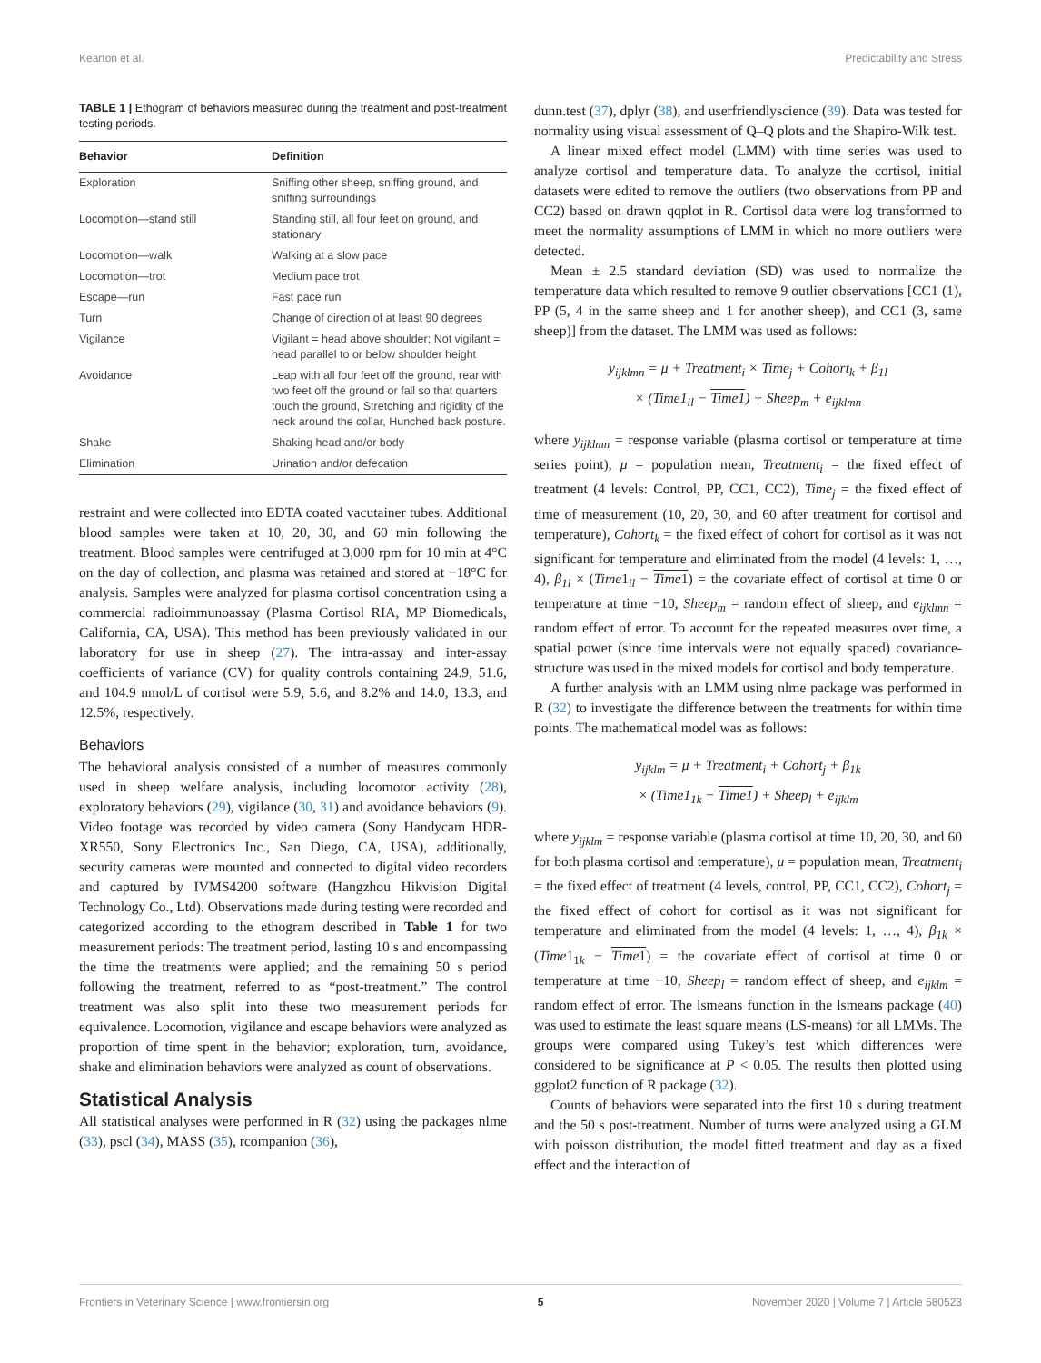Kearton et al. Predictability and Stress
TABLE 1 | Ethogram of behaviors measured during the treatment and post-treatment testing periods.
| Behavior | Definition |
| --- | --- |
| Exploration | Sniffing other sheep, sniffing ground, and sniffing surroundings |
| Locomotion—stand still | Standing still, all four feet on ground, and stationary |
| Locomotion—walk | Walking at a slow pace |
| Locomotion—trot | Medium pace trot |
| Escape—run | Fast pace run |
| Turn | Change of direction of at least 90 degrees |
| Vigilance | Vigilant = head above shoulder; Not vigilant = head parallel to or below shoulder height |
| Avoidance | Leap with all four feet off the ground, rear with two feet off the ground or fall so that quarters touch the ground, Stretching and rigidity of the neck around the collar, Hunched back posture. |
| Shake | Shaking head and/or body |
| Elimination | Urination and/or defecation |
restraint and were collected into EDTA coated vacutainer tubes. Additional blood samples were taken at 10, 20, 30, and 60 min following the treatment. Blood samples were centrifuged at 3,000 rpm for 10 min at 4°C on the day of collection, and plasma was retained and stored at −18°C for analysis. Samples were analyzed for plasma cortisol concentration using a commercial radioimmunoassay (Plasma Cortisol RIA, MP Biomedicals, California, CA, USA). This method has been previously validated in our laboratory for use in sheep (27). The intra-assay and inter-assay coefficients of variance (CV) for quality controls containing 24.9, 51.6, and 104.9 nmol/L of cortisol were 5.9, 5.6, and 8.2% and 14.0, 13.3, and 12.5%, respectively.
Behaviors
The behavioral analysis consisted of a number of measures commonly used in sheep welfare analysis, including locomotor activity (28), exploratory behaviors (29), vigilance (30, 31) and avoidance behaviors (9). Video footage was recorded by video camera (Sony Handycam HDR-XR550, Sony Electronics Inc., San Diego, CA, USA), additionally, security cameras were mounted and connected to digital video recorders and captured by IVMS4200 software (Hangzhou Hikvision Digital Technology Co., Ltd). Observations made during testing were recorded and categorized according to the ethogram described in Table 1 for two measurement periods: The treatment period, lasting 10 s and encompassing the time the treatments were applied; and the remaining 50 s period following the treatment, referred to as “post-treatment.” The control treatment was also split into these two measurement periods for equivalence. Locomotion, vigilance and escape behaviors were analyzed as proportion of time spent in the behavior; exploration, turn, avoidance, shake and elimination behaviors were analyzed as count of observations.
Statistical Analysis
All statistical analyses were performed in R (32) using the packages nlme (33), pscl (34), MASS (35), rcompanion (36),
dunn.test (37), dplyr (38), and userfriendlyscience (39). Data was tested for normality using visual assessment of Q–Q plots and the Shapiro-Wilk test.
A linear mixed effect model (LMM) with time series was used to analyze cortisol and temperature data. To analyze the cortisol, initial datasets were edited to remove the outliers (two observations from PP and CC2) based on drawn qqplot in R. Cortisol data were log transformed to meet the normality assumptions of LMM in which no more outliers were detected.
Mean ± 2.5 standard deviation (SD) was used to normalize the temperature data which resulted to remove 9 outlier observations [CC1 (1), PP (5, 4 in the same sheep and 1 for another sheep), and CC1 (3, same sheep)] from the dataset. The LMM was used as follows:
y<sub>ijklmn</sub> = μ + Treatment<sub>i</sub> × Time<sub>j</sub> + Cohort<sub>k</sub> + β<sub>1l</sub>
× (Time1<sub>il</sub> − Time1) + Sheep<sub>m</sub> + e<sub>ijklmn</sub>
where y<sub>ijklmn</sub> = response variable (plasma cortisol or temperature at time series point), μ = population mean, Treatment<sub>i</sub> = the fixed effect of treatment (4 levels: Control, PP, CC1, CC2), Time<sub>j</sub> = the fixed effect of time of measurement (10, 20, 30, and 60 after treatment for cortisol and temperature), Cohort<sub>k</sub> = the fixed effect of cohort for cortisol as it was not significant for temperature and eliminated from the model (4 levels: 1, …, 4), β<sub>1l</sub> × (Time1<sub>il</sub> − Time1) = the covariate effect of cortisol at time 0 or temperature at time −10, Sheep<sub>m</sub> = random effect of sheep, and e<sub>ijklmn</sub> = random effect of error. To account for the repeated measures over time, a spatial power (since time intervals were not equally spaced) covariance-structure was used in the mixed models for cortisol and body temperature.
A further analysis with an LMM using nlme package was performed in R (32) to investigate the difference between the treatments for within time points. The mathematical model was as follows:
y<sub>ijklm</sub> = μ + Treatment<sub>i</sub> + Cohort<sub>j</sub> + β<sub>1k</sub>
× (Time1<sub>1k</sub> − Time1) + Sheep<sub>l</sub> + e<sub>ijklm</sub>
where y<sub>ijklm</sub> = response variable (plasma cortisol at time 10, 20, 30, and 60 for both plasma cortisol and temperature), μ = population mean, Treatment<sub>i</sub> = the fixed effect of treatment (4 levels, control, PP, CC1, CC2), Cohort<sub>j</sub> = the fixed effect of cohort for cortisol as it was not significant for temperature and eliminated from the model (4 levels: 1, …, 4), β<sub>1k</sub> × (Time1<sub>1k</sub> − Time1) = the covariate effect of cortisol at time 0 or temperature at time −10, Sheep<sub>l</sub> = random effect of sheep, and e<sub>ijklm</sub> = random effect of error. The lsmeans function in the lsmeans package (40) was used to estimate the least square means (LS-means) for all LMMs. The groups were compared using Tukey’s test which differences were considered to be significance at P < 0.05. The results then plotted using ggplot2 function of R package (32).
Counts of behaviors were separated into the first 10 s during treatment and the 50 s post-treatment. Number of turns were analyzed using a GLM with poisson distribution, the model fitted treatment and day as a fixed effect and the interaction of
Frontiers in Veterinary Science | www.frontiersin.org 5 November 2020 | Volume 7 | Article 580523